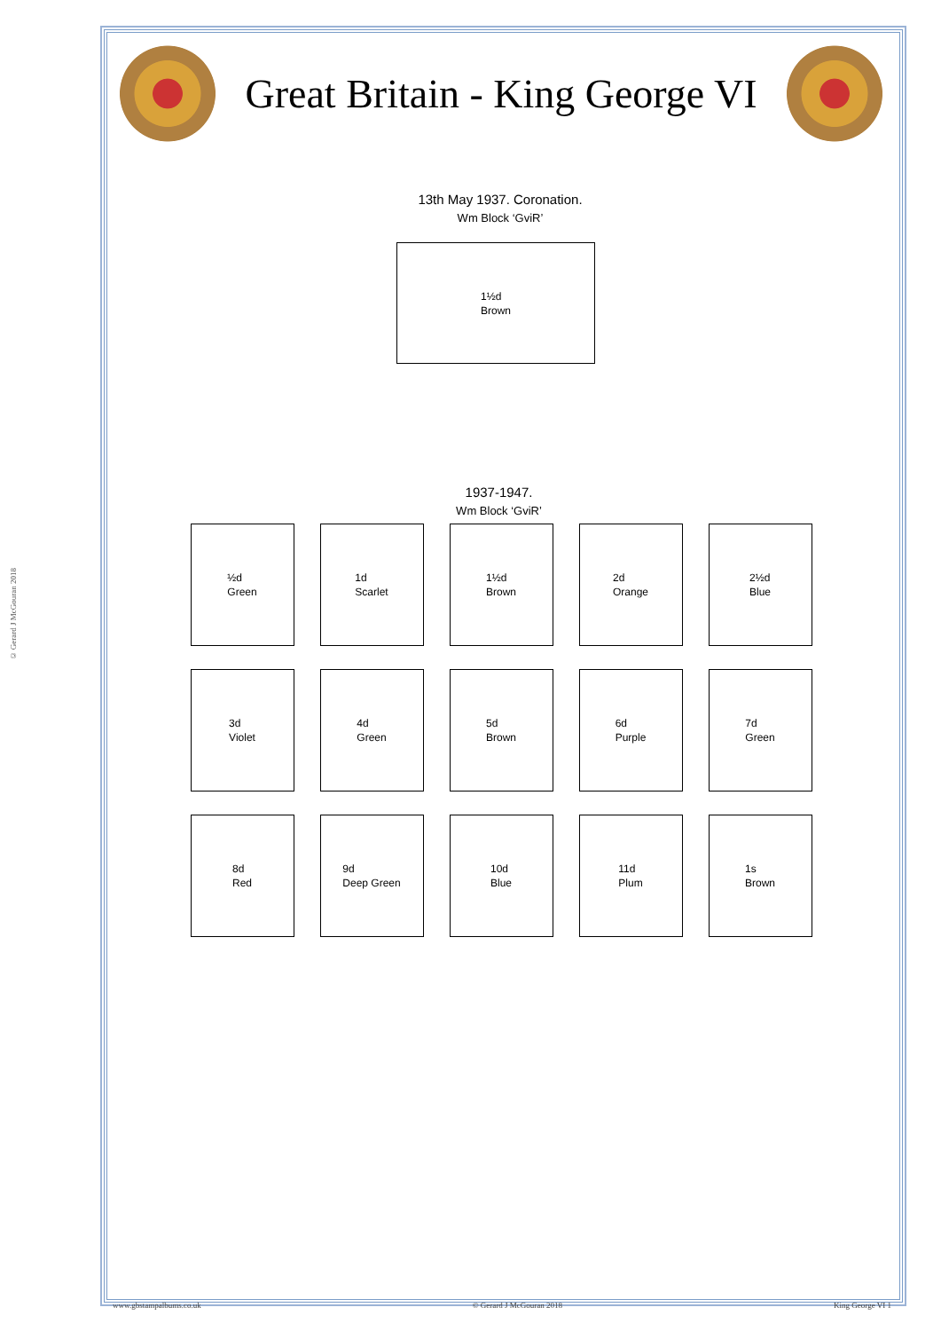© Gerard J McGouran 2018
Great Britain - King George VI
13th May 1937. Coronation.
Wm Block ‘GviR’
1½d
Brown
1937-1947.
Wm Block ‘GviR’
½d
Green
1d
Scarlet
1½d
Brown
2d
Orange
2½d
Blue
3d
Violet
4d
Green
5d
Brown
6d
Purple
7d
Green
8d
Red
9d
Deep Green
10d
Blue
11d
Plum
1s
Brown
www.gbstampalbums.co.uk © Gerard J McGouran 2018 King George VI 1